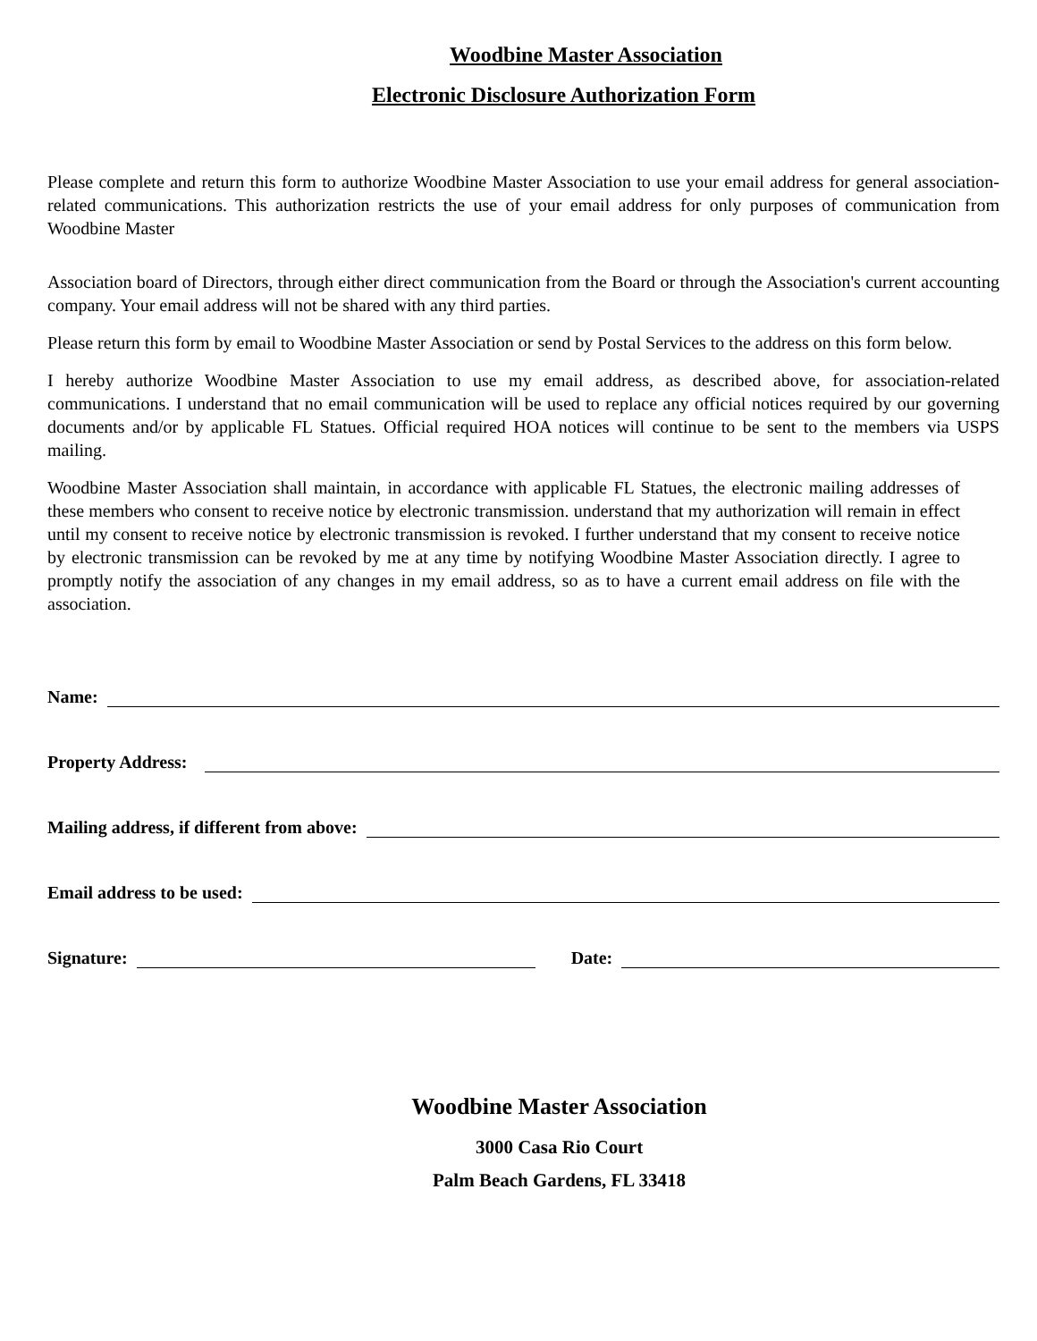Woodbine Master Association
Electronic Disclosure Authorization Form
Please complete and return this form to authorize Woodbine Master Association to use your email address for general association-related communications. This authorization restricts the use of your email address for only purposes of communication from Woodbine Master
Association board of Directors, through either direct communication from the Board or through the Association's current accounting company. Your email address will not be shared with any third parties.
Please return this form by email to Woodbine Master Association or send by Postal Services to the address on this form below.
I hereby authorize Woodbine Master Association to use my email address, as described above, for association-related communications. I understand that no email communication will be used to replace any official notices required by our governing documents and/or by applicable FL Statues. Official required HOA notices will continue to be sent to the members via USPS mailing.
Woodbine Master Association shall maintain, in accordance with applicable FL Statues, the electronic mailing addresses of these members who consent to receive notice by electronic transmission. understand that my authorization will remain in effect until my consent to receive notice by electronic transmission is revoked. I further understand that my consent to receive notice by electronic transmission can be revoked by me at any time by notifying Woodbine Master Association directly. I agree to promptly notify the association of any changes in my email address, so as to have a current email address on file with the association.
Name:
Property Address:
Mailing address, if different from above:
Email address to be used:
Signature: Date:
Woodbine Master Association
3000 Casa Rio Court
Palm Beach Gardens, FL 33418